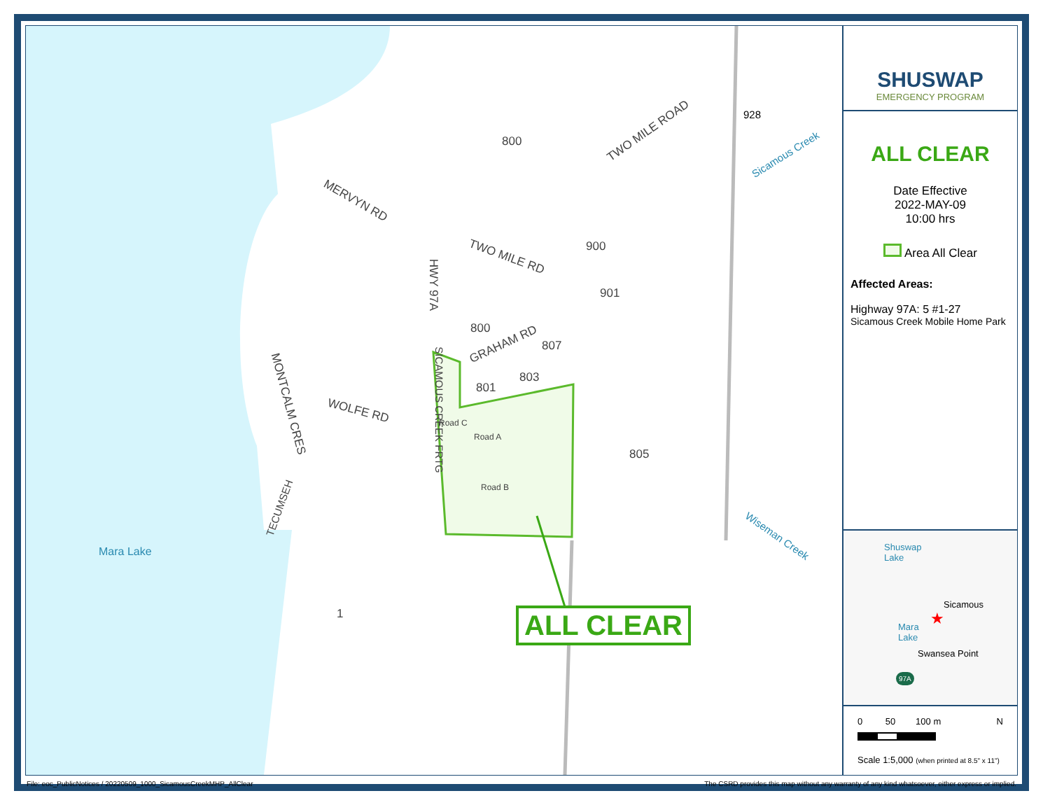800
TWO MILE ROAD
928
Sicamous Creek
MERVYN RD
TWO MILE RD
900
901
HWY 97A
800
GRAHAM RD 807
803
801
805
WOLFE RD MONTCALM CRES SICAMOUS CREEK FRTG
TECUMSEH
Road A
Road B
Road C
Wiseman Creek
Mara Lake
1 ALL CLEAR
SHUSWAP
EMERGENCY PROGRAM
ALL CLEAR
Date Effective
2022-MAY-09
10:00 hrs
Area All Clear
Affected Areas:
Highway 97A: 5 #1-27
Sicamous Creek Mobile Home Park
Shuswap
Lake
Sicamous
Mara
Lake
Swansea Point
★
97A
0 50 100 m N
Scale 1:5,000 (when printed at 8.5" x 11")
File: eoc_PublicNotices / 20220509_1000_SicamousCreekMHP_AllClear The CSRD provides this map without any warranty of any kind whatsoever, either express or implied.